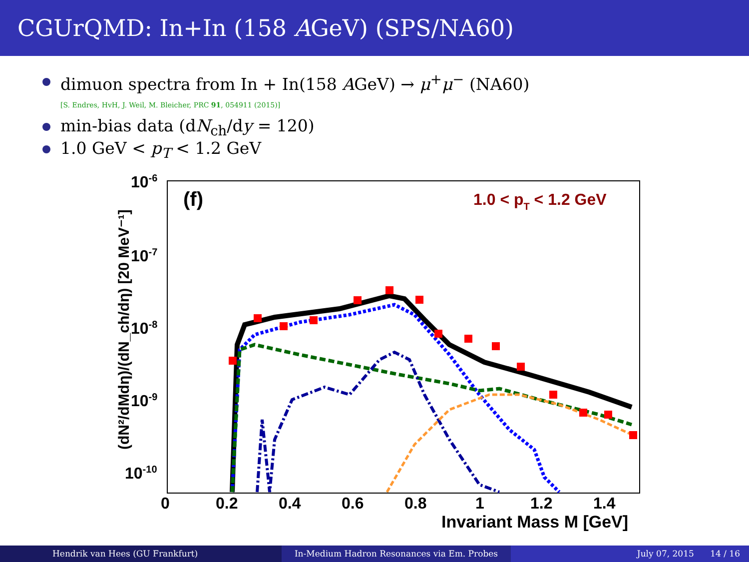CGUrQMD: In+In (158 AGeV) (SPS/NA60)
dimuon spectra from In + In(158 AGeV) → μ<sup>+</sup>μ<sup>−</sup> (NA60)
[S. Endres, HvH, J. Weil, M. Bleicher, PRC 91, 054911 (2015)]
min-bias data (dN<sub>ch</sub>/dy = 120)
1.0 GeV < p<sub>T</sub> < 1.2 GeV
10-6
10-7
10-8
10-9
10-10
0
0.2
0.4
0.6
0.8
1
1.2
1.4
Invariant Mass M [GeV]
(dN²/dMdη)/(dN_ch/dη) [20 MeV⁻¹]
(f)
1.0 < pT < 1.2 GeV
Hendrik van Hees (GU Frankfurt)
In-Medium Hadron Resonances via Em. Probes
July 07, 2015 14 / 16